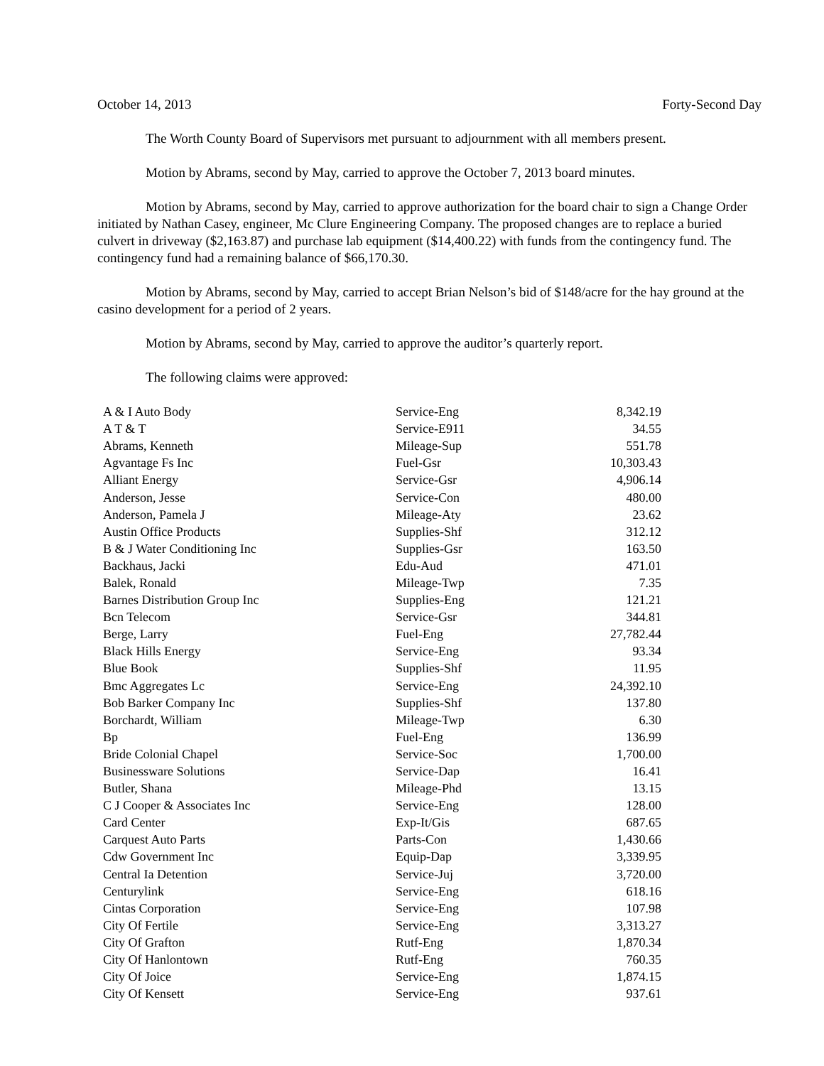October 14, 2013 Forty-Second Day
The Worth County Board of Supervisors met pursuant to adjournment with all members present.
Motion by Abrams, second by May, carried to approve the October 7, 2013 board minutes.
Motion by Abrams, second by May, carried to approve authorization for the board chair to sign a Change Order initiated by Nathan Casey, engineer, Mc Clure Engineering Company. The proposed changes are to replace a buried culvert in driveway ($2,163.87) and purchase lab equipment ($14,400.22) with funds from the contingency fund. The contingency fund had a remaining balance of $66,170.30.
Motion by Abrams, second by May, carried to accept Brian Nelson’s bid of $148/acre for the hay ground at the casino development for a period of 2 years.
Motion by Abrams, second by May, carried to approve the auditor’s quarterly report.
The following claims were approved:
| A & I Auto Body | Service-Eng | 8,342.19 |
| A T & T | Service-E911 | 34.55 |
| Abrams, Kenneth | Mileage-Sup | 551.78 |
| Agvantage Fs Inc | Fuel-Gsr | 10,303.43 |
| Alliant Energy | Service-Gsr | 4,906.14 |
| Anderson, Jesse | Service-Con | 480.00 |
| Anderson, Pamela J | Mileage-Aty | 23.62 |
| Austin Office Products | Supplies-Shf | 312.12 |
| B & J Water Conditioning Inc | Supplies-Gsr | 163.50 |
| Backhaus, Jacki | Edu-Aud | 471.01 |
| Balek, Ronald | Mileage-Twp | 7.35 |
| Barnes Distribution Group Inc | Supplies-Eng | 121.21 |
| Bcn Telecom | Service-Gsr | 344.81 |
| Berge, Larry | Fuel-Eng | 27,782.44 |
| Black Hills Energy | Service-Eng | 93.34 |
| Blue Book | Supplies-Shf | 11.95 |
| Bmc Aggregates Lc | Service-Eng | 24,392.10 |
| Bob Barker Company Inc | Supplies-Shf | 137.80 |
| Borchardt, William | Mileage-Twp | 6.30 |
| Bp | Fuel-Eng | 136.99 |
| Bride Colonial Chapel | Service-Soc | 1,700.00 |
| Businessware Solutions | Service-Dap | 16.41 |
| Butler, Shana | Mileage-Phd | 13.15 |
| C J Cooper & Associates Inc | Service-Eng | 128.00 |
| Card Center | Exp-It/Gis | 687.65 |
| Carquest Auto Parts | Parts-Con | 1,430.66 |
| Cdw Government Inc | Equip-Dap | 3,339.95 |
| Central Ia Detention | Service-Juj | 3,720.00 |
| Centurylink | Service-Eng | 618.16 |
| Cintas Corporation | Service-Eng | 107.98 |
| City Of Fertile | Service-Eng | 3,313.27 |
| City Of Grafton | Rutf-Eng | 1,870.34 |
| City Of Hanlontown | Rutf-Eng | 760.35 |
| City Of Joice | Service-Eng | 1,874.15 |
| City Of Kensett | Service-Eng | 937.61 |